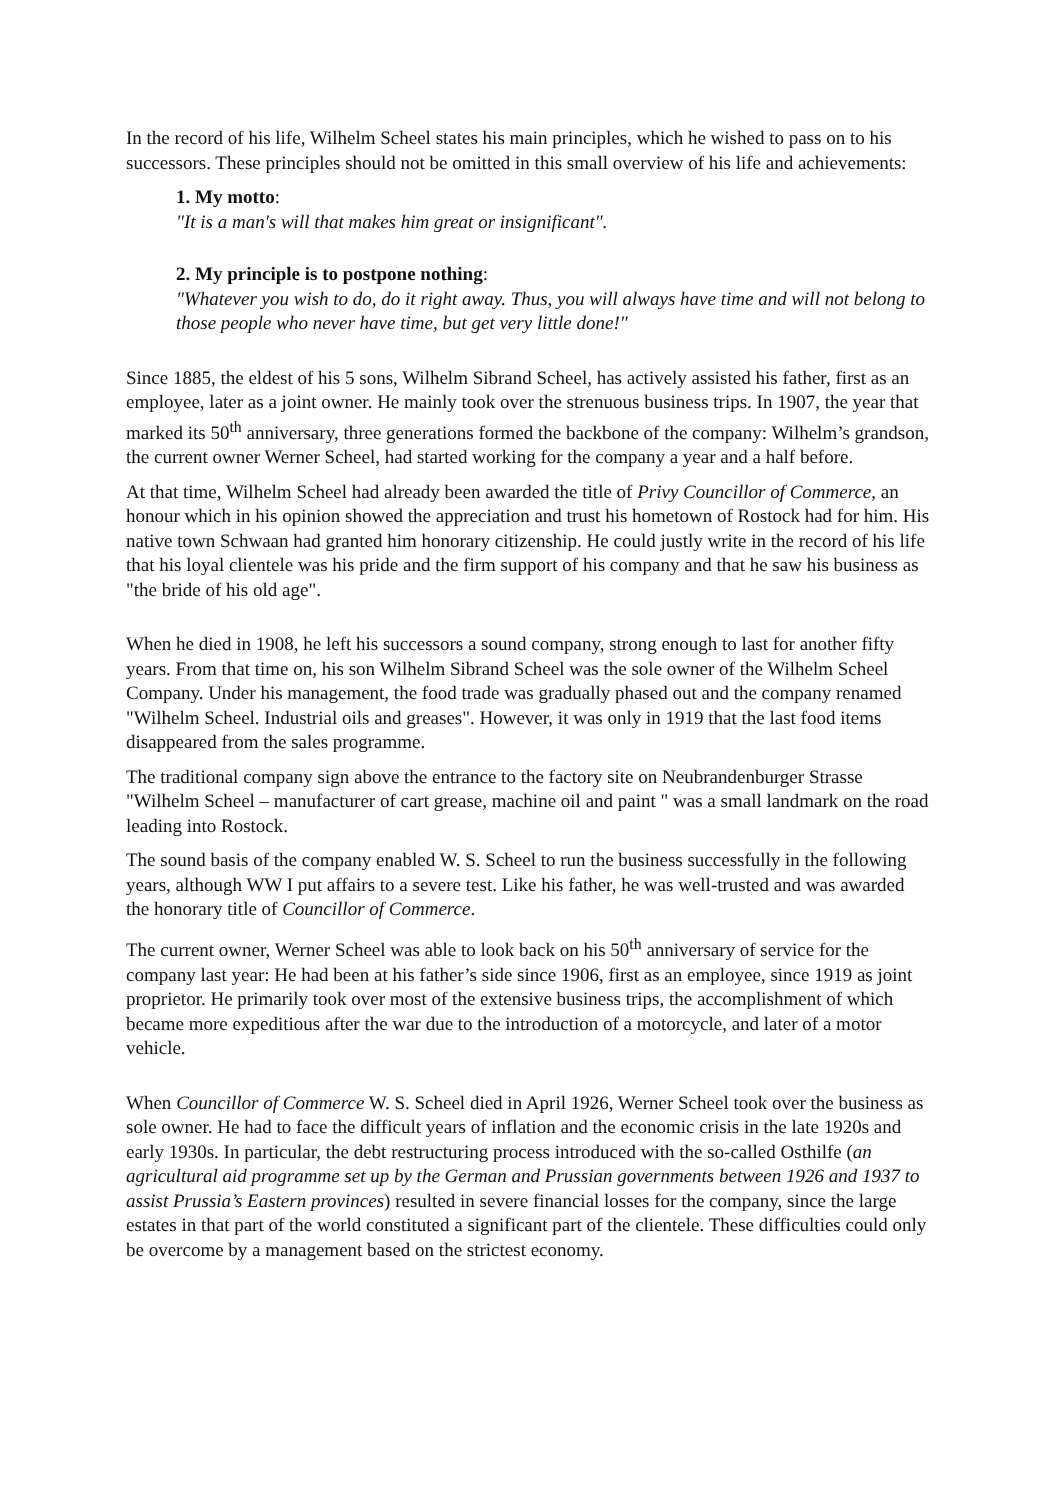In the record of his life, Wilhelm Scheel states his main principles, which he wished to pass on to his successors. These principles should not be omitted in this small overview of his life and achievements:
1. My motto:
"It is a man's will that makes him great or insignificant".
2. My principle is to postpone nothing:
"Whatever you wish to do, do it right away. Thus, you will always have time and will not belong to those people who never have time, but get very little done!"
Since 1885, the eldest of his 5 sons, Wilhelm Sibrand Scheel, has actively assisted his father, first as an employee, later as a joint owner. He mainly took over the strenuous business trips. In 1907, the year that marked its 50<sup>th</sup> anniversary, three generations formed the backbone of the company: Wilhelm’s grandson, the current owner Werner Scheel, had started working for the company a year and a half before.
At that time, Wilhelm Scheel had already been awarded the title of Privy Councillor of Commerce, an honour which in his opinion showed the appreciation and trust his hometown of Rostock had for him. His native town Schwaan had granted him honorary citizenship. He could justly write in the record of his life that his loyal clientele was his pride and the firm support of his company and that he saw his business as "the bride of his old age".
When he died in 1908, he left his successors a sound company, strong enough to last for another fifty years. From that time on, his son Wilhelm Sibrand Scheel was the sole owner of the Wilhelm Scheel Company. Under his management, the food trade was gradually phased out and the company renamed "Wilhelm Scheel. Industrial oils and greases". However, it was only in 1919 that the last food items disappeared from the sales programme.
The traditional company sign above the entrance to the factory site on Neubrandenburger Strasse "Wilhelm Scheel – manufacturer of cart grease, machine oil and paint " was a small landmark on the road leading into Rostock.
The sound basis of the company enabled W. S. Scheel to run the business successfully in the following years, although WW I put affairs to a severe test. Like his father, he was well-trusted and was awarded the honorary title of Councillor of Commerce.
The current owner, Werner Scheel was able to look back on his 50<sup>th</sup> anniversary of service for the company last year: He had been at his father’s side since 1906, first as an employee, since 1919 as joint proprietor. He primarily took over most of the extensive business trips, the accomplishment of which became more expeditious after the war due to the introduction of a motorcycle, and later of a motor vehicle.
When Councillor of Commerce W. S. Scheel died in April 1926, Werner Scheel took over the business as sole owner. He had to face the difficult years of inflation and the economic crisis in the late 1920s and early 1930s. In particular, the debt restructuring process introduced with the so-called Osthilfe (an agricultural aid programme set up by the German and Prussian governments between 1926 and 1937 to assist Prussia’s Eastern provinces) resulted in severe financial losses for the company, since the large estates in that part of the world constituted a significant part of the clientele. These difficulties could only be overcome by a management based on the strictest economy.